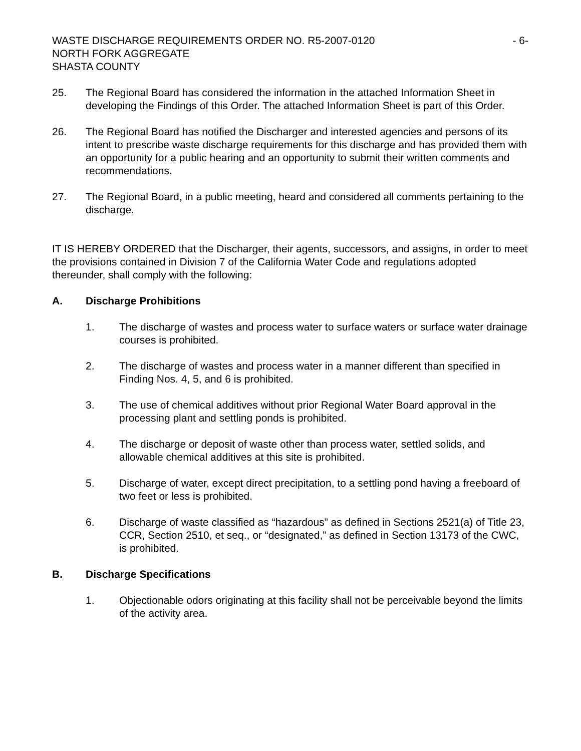WASTE DISCHARGE REQUIREMENTS ORDER NO. R5-2007-0120 - 6-
NORTH FORK AGGREGATE
SHASTA COUNTY
25. The Regional Board has considered the information in the attached Information Sheet in developing the Findings of this Order. The attached Information Sheet is part of this Order.
26. The Regional Board has notified the Discharger and interested agencies and persons of its intent to prescribe waste discharge requirements for this discharge and has provided them with an opportunity for a public hearing and an opportunity to submit their written comments and recommendations.
27. The Regional Board, in a public meeting, heard and considered all comments pertaining to the discharge.
IT IS HEREBY ORDERED that the Discharger, their agents, successors, and assigns, in order to meet the provisions contained in Division 7 of the California Water Code and regulations adopted thereunder, shall comply with the following:
A. Discharge Prohibitions
1. The discharge of wastes and process water to surface waters or surface water drainage courses is prohibited.
2. The discharge of wastes and process water in a manner different than specified in Finding Nos. 4, 5, and 6 is prohibited.
3. The use of chemical additives without prior Regional Water Board approval in the processing plant and settling ponds is prohibited.
4. The discharge or deposit of waste other than process water, settled solids, and allowable chemical additives at this site is prohibited.
5. Discharge of water, except direct precipitation, to a settling pond having a freeboard of two feet or less is prohibited.
6. Discharge of waste classified as “hazardous” as defined in Sections 2521(a) of Title 23, CCR, Section 2510, et seq., or “designated,” as defined in Section 13173 of the CWC, is prohibited.
B. Discharge Specifications
1. Objectionable odors originating at this facility shall not be perceivable beyond the limits of the activity area.